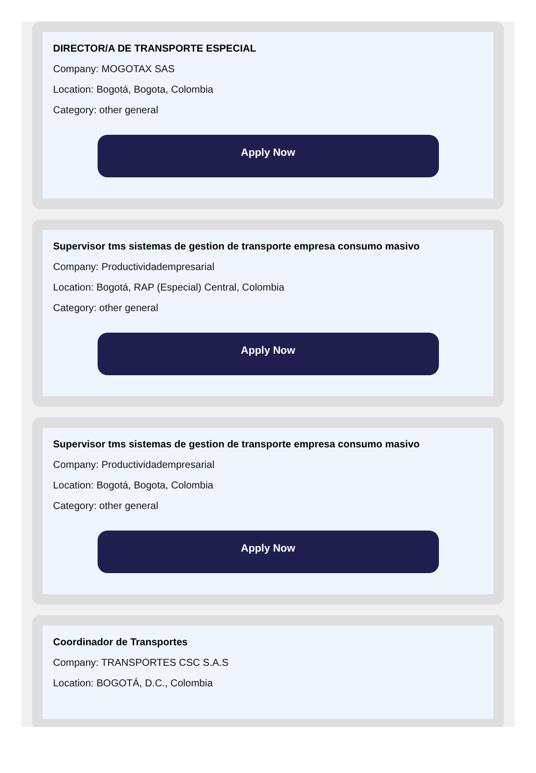DIRECTOR/A DE TRANSPORTE ESPECIAL
Company: MOGOTAX SAS
Location: Bogotá, Bogota, Colombia
Category: other general
Apply Now
Supervisor tms sistemas de gestion de transporte empresa consumo masivo
Company: Productividadempresarial
Location: Bogotá, RAP (Especial) Central, Colombia
Category: other general
Apply Now
Supervisor tms sistemas de gestion de transporte empresa consumo masivo
Company: Productividadempresarial
Location: Bogotá, Bogota, Colombia
Category: other general
Apply Now
Coordinador de Transportes
Company: TRANSPORTES CSC S.A.S
Location: BOGOTÁ, D.C., Colombia